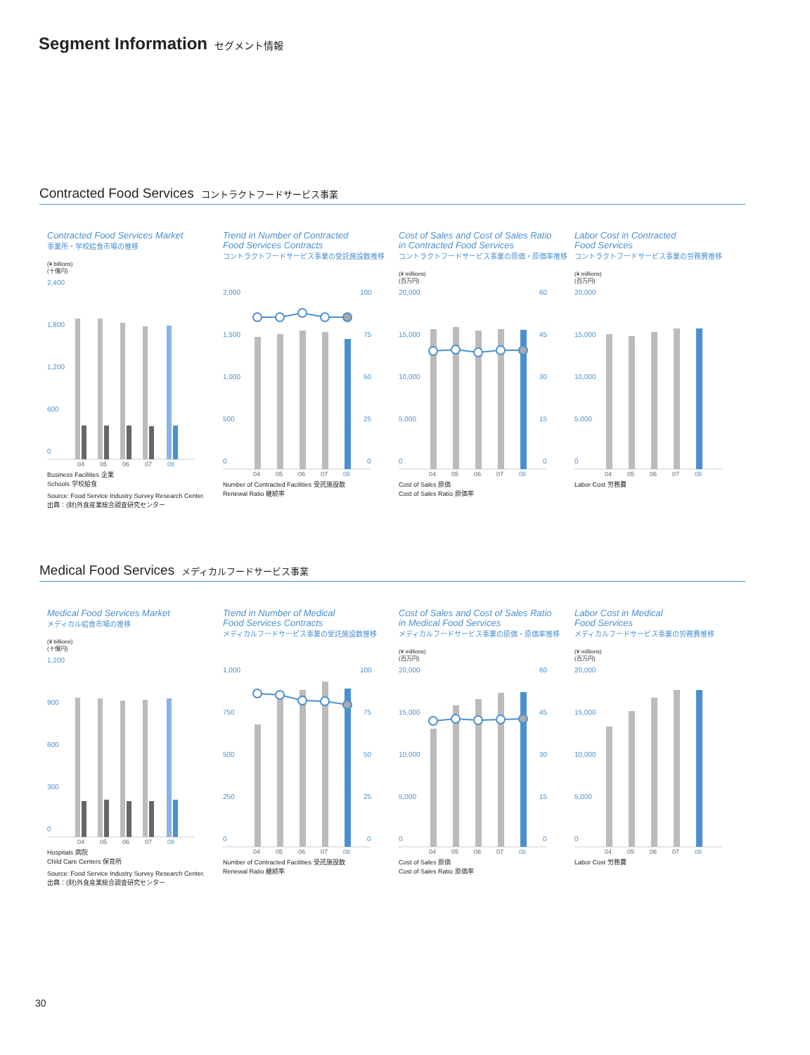Segment Information セグメント情報
Contracted Food Services コントラクトフードサービス事業
Contracted Food Services Market
事業所・学校給食市場の推移
(¥ billions)
(十億円)
2,400
1,800
1,200
600
0
04
05
06
07
08
Business Facilities 企業
Schools 学校給食
Source: Food Service Industry Survey Research Center.
出典：(財)外食産業総合調査研究センター
Trend in Number of Contracted
Food Services Contracts
コントラクトフードサービス事業の受託施設数推移
2,000
1,500
1,000
500
0
100
75
50
25
0
04
05
06
07
08
Number of Contracted Facilities 受託施設数
Renewal Ratio 継続率
Cost of Sales and Cost of Sales Ratio
in Contracted Food Services
コントラクトフードサービス事業の原価・原価率推移
(¥ millions)
(百万円)
20,000
15,000
10,000
5,000
0
60
45
30
15
0
04
05
06
07
08
Cost of Sales 原価
Cost of Sales Ratio 原価率
Labor Cost in Contracted
Food Services
コントラクトフードサービス事業の労務費推移
(¥ millions)
(百万円)
20,000
15,000
10,000
5,000
0
04
05
06
07
08
Labor Cost 労務費
Medical Food Services メディカルフードサービス事業
Medical Food Services Market
メディカル給食市場の推移
(¥ billions)
(十億円)
1,200
900
600
300
0
04
05
06
07
08
Hospitals 病院
Child Care Centers 保育所
Source: Food Service Industry Survey Research Center.
出典：(財)外食産業総合調査研究センター
Trend in Number of Medical
Food Services Contracts
メディカルフードサービス事業の受託施設数推移
1,000
750
500
250
0
100
75
50
25
0
04
05
06
07
08
Number of Contracted Facilities 受託施設数
Renewal Ratio 継続率
Cost of Sales and Cost of Sales Ratio
in Medical Food Services
メディカルフードサービス事業の原価・原価率推移
(¥ millions)
(百万円)
20,000
15,000
10,000
5,000
0
60
45
30
15
0
04
05
06
07
08
Cost of Sales 原価
Cost of Sales Ratio 原価率
Labor Cost in Medical
Food Services
メディカルフードサービス事業の労務費推移
(¥ millions)
(百万円)
20,000
15,000
10,000
5,000
0
04
05
06
07
08
Labor Cost 労務費
30